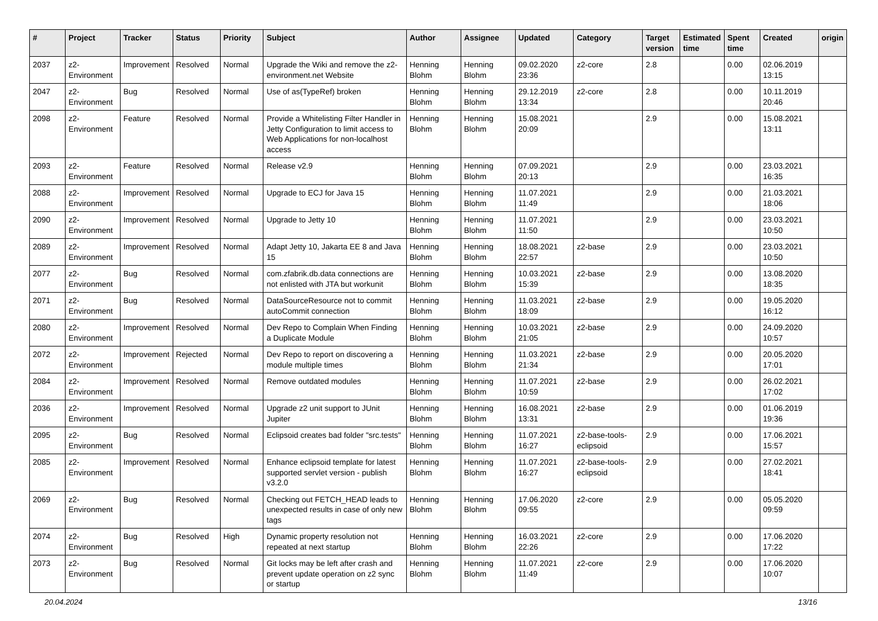| # | Project | Tracker | Status | Priority | Subject | Author | Assignee | Updated | Category | Target version | Estimated time | Spent time | Created | origin |
| --- | --- | --- | --- | --- | --- | --- | --- | --- | --- | --- | --- | --- | --- | --- |
| 2037 | z2-Environment | Improvement | Resolved | Normal | Upgrade the Wiki and remove the z2-environment.net Website | Henning Blohm | Henning Blohm | 09.02.2020 23:36 | z2-core | 2.8 | | 0.00 | 02.06.2019 13:15 | |
| 2047 | z2-Environment | Bug | Resolved | Normal | Use of as(TypeRef) broken | Henning Blohm | Henning Blohm | 29.12.2019 13:34 | z2-core | 2.8 | | 0.00 | 10.11.2019 20:46 | |
| 2098 | z2-Environment | Feature | Resolved | Normal | Provide a Whitelisting Filter Handler in Jetty Configuration to limit access to Web Applications for non-localhost access | Henning Blohm | Henning Blohm | 15.08.2021 20:09 | | 2.9 | | 0.00 | 15.08.2021 13:11 | |
| 2093 | z2-Environment | Feature | Resolved | Normal | Release v2.9 | Henning Blohm | Henning Blohm | 07.09.2021 20:13 | | 2.9 | | 0.00 | 23.03.2021 16:35 | |
| 2088 | z2-Environment | Improvement | Resolved | Normal | Upgrade to ECJ for Java 15 | Henning Blohm | Henning Blohm | 11.07.2021 11:49 | | 2.9 | | 0.00 | 21.03.2021 18:06 | |
| 2090 | z2-Environment | Improvement | Resolved | Normal | Upgrade to Jetty 10 | Henning Blohm | Henning Blohm | 11.07.2021 11:50 | | 2.9 | | 0.00 | 23.03.2021 10:50 | |
| 2089 | z2-Environment | Improvement | Resolved | Normal | Adapt Jetty 10, Jakarta EE 8 and Java 15 | Henning Blohm | Henning Blohm | 18.08.2021 22:57 | z2-base | 2.9 | | 0.00 | 23.03.2021 10:50 | |
| 2077 | z2-Environment | Bug | Resolved | Normal | com.zfabrik.db.data connections are not enlisted with JTA but workunit | Henning Blohm | Henning Blohm | 10.03.2021 15:39 | z2-base | 2.9 | | 0.00 | 13.08.2020 18:35 | |
| 2071 | z2-Environment | Bug | Resolved | Normal | DataSourceResource not to commit autoCommit connection | Henning Blohm | Henning Blohm | 11.03.2021 18:09 | z2-base | 2.9 | | 0.00 | 19.05.2020 16:12 | |
| 2080 | z2-Environment | Improvement | Resolved | Normal | Dev Repo to Complain When Finding a Duplicate Module | Henning Blohm | Henning Blohm | 10.03.2021 21:05 | z2-base | 2.9 | | 0.00 | 24.09.2020 10:57 | |
| 2072 | z2-Environment | Improvement | Rejected | Normal | Dev Repo to report on discovering a module multiple times | Henning Blohm | Henning Blohm | 11.03.2021 21:34 | z2-base | 2.9 | | 0.00 | 20.05.2020 17:01 | |
| 2084 | z2-Environment | Improvement | Resolved | Normal | Remove outdated modules | Henning Blohm | Henning Blohm | 11.07.2021 10:59 | z2-base | 2.9 | | 0.00 | 26.02.2021 17:02 | |
| 2036 | z2-Environment | Improvement | Resolved | Normal | Upgrade z2 unit support to JUnit Jupiter | Henning Blohm | Henning Blohm | 16.08.2021 13:31 | z2-base | 2.9 | | 0.00 | 01.06.2019 19:36 | |
| 2095 | z2-Environment | Bug | Resolved | Normal | Eclipsoid creates bad folder "src.tests" | Henning Blohm | Henning Blohm | 11.07.2021 16:27 | z2-base-tools-eclipsoid | 2.9 | | 0.00 | 17.06.2021 15:57 | |
| 2085 | z2-Environment | Improvement | Resolved | Normal | Enhance eclipsoid template for latest supported servlet version - publish v3.2.0 | Henning Blohm | Henning Blohm | 11.07.2021 16:27 | z2-base-tools-eclipsoid | 2.9 | | 0.00 | 27.02.2021 18:41 | |
| 2069 | z2-Environment | Bug | Resolved | Normal | Checking out FETCH_HEAD leads to unexpected results in case of only new tags | Henning Blohm | Henning Blohm | 17.06.2020 09:55 | z2-core | 2.9 | | 0.00 | 05.05.2020 09:59 | |
| 2074 | z2-Environment | Bug | Resolved | High | Dynamic property resolution not repeated at next startup | Henning Blohm | Henning Blohm | 16.03.2021 22:26 | z2-core | 2.9 | | 0.00 | 17.06.2020 17:22 | |
| 2073 | z2-Environment | Bug | Resolved | Normal | Git locks may be left after crash and prevent update operation on z2 sync or startup | Henning Blohm | Henning Blohm | 11.07.2021 11:49 | z2-core | 2.9 | | 0.00 | 17.06.2020 10:07 | |
20.04.2024 13/16